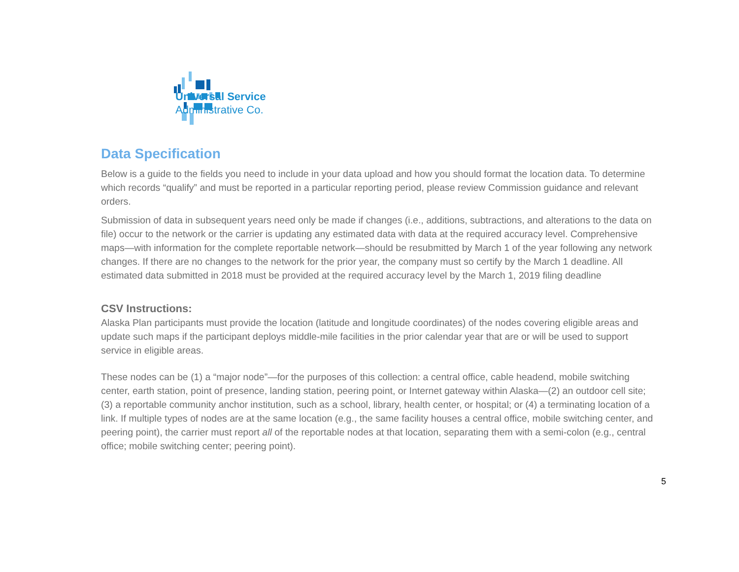Universal Service
Administrative Co.
Data Specification
Below is a guide to the fields you need to include in your data upload and how you should format the location data. To determine which records “qualify” and must be reported in a particular reporting period, please review Commission guidance and relevant orders.
Submission of data in subsequent years need only be made if changes (i.e., additions, subtractions, and alterations to the data on file) occur to the network or the carrier is updating any estimated data with data at the required accuracy level. Comprehensive maps—with information for the complete reportable network—should be resubmitted by March 1 of the year following any network changes. If there are no changes to the network for the prior year, the company must so certify by the March 1 deadline. All estimated data submitted in 2018 must be provided at the required accuracy level by the March 1, 2019 filing deadline
CSV Instructions:
Alaska Plan participants must provide the location (latitude and longitude coordinates) of the nodes covering eligible areas and update such maps if the participant deploys middle-mile facilities in the prior calendar year that are or will be used to support service in eligible areas.
These nodes can be (1) a “major node”—for the purposes of this collection: a central office, cable headend, mobile switching center, earth station, point of presence, landing station, peering point, or Internet gateway within Alaska—(2) an outdoor cell site; (3) a reportable community anchor institution, such as a school, library, health center, or hospital; or (4) a terminating location of a link. If multiple types of nodes are at the same location (e.g., the same facility houses a central office, mobile switching center, and peering point), the carrier must report all of the reportable nodes at that location, separating them with a semi-colon (e.g., central office; mobile switching center; peering point).
5